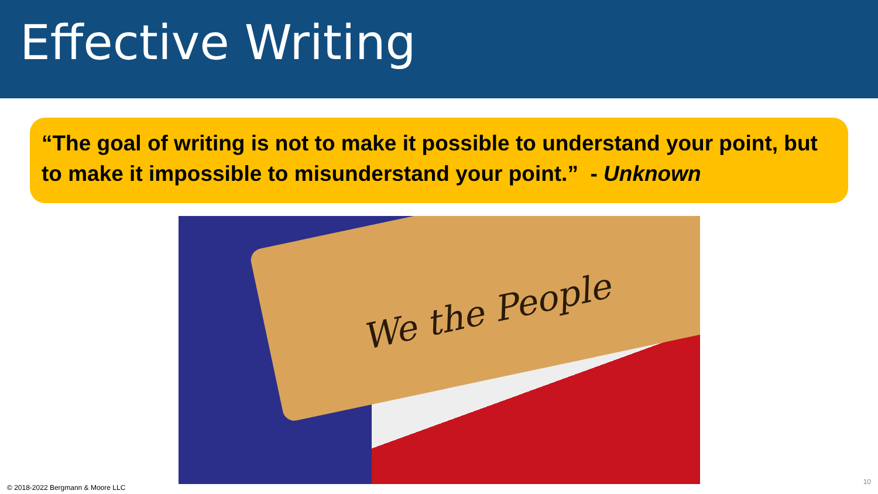Effective Writing
“The goal of writing is not to make it possible to understand your point, but to make it impossible to misunderstand your point.” - Unknown
We the People
© 2018-2022 Bergmann & Moore LLC
10